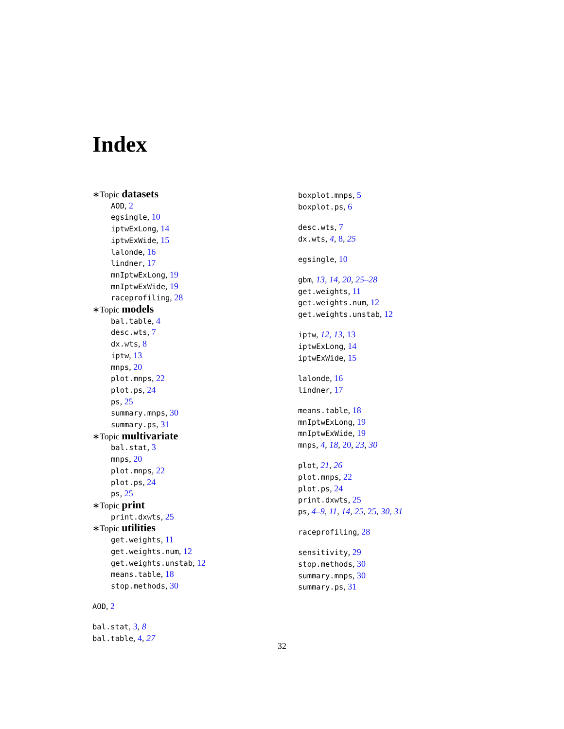Index
∗Topic datasets
AOD, 2
egsingle, 10
iptwExLong, 14
iptwExWide, 15
lalonde, 16
lindner, 17
mnIptwExLong, 19
mnIptwExWide, 19
raceprofiling, 28
∗Topic models
bal.table, 4
desc.wts, 7
dx.wts, 8
iptw, 13
mnps, 20
plot.mnps, 22
plot.ps, 24
ps, 25
summary.mnps, 30
summary.ps, 31
∗Topic multivariate
bal.stat, 3
mnps, 20
plot.mnps, 22
plot.ps, 24
ps, 25
∗Topic print
print.dxwts, 25
∗Topic utilities
get.weights, 11
get.weights.num, 12
get.weights.unstab, 12
means.table, 18
stop.methods, 30
AOD, 2
bal.stat, 3, 8
bal.table, 4, 27
boxplot.mnps, 5
boxplot.ps, 6
desc.wts, 7
dx.wts, 4, 8, 25
egsingle, 10
gbm, 13, 14, 20, 25–28
get.weights, 11
get.weights.num, 12
get.weights.unstab, 12
iptw, 12, 13, 13
iptwExLong, 14
iptwExWide, 15
lalonde, 16
lindner, 17
means.table, 18
mnIptwExLong, 19
mnIptwExWide, 19
mnps, 4, 18, 20, 23, 30
plot, 21, 26
plot.mnps, 22
plot.ps, 24
print.dxwts, 25
ps, 4–9, 11, 14, 25, 25, 30, 31
raceprofiling, 28
sensitivity, 29
stop.methods, 30
summary.mnps, 30
summary.ps, 31
32